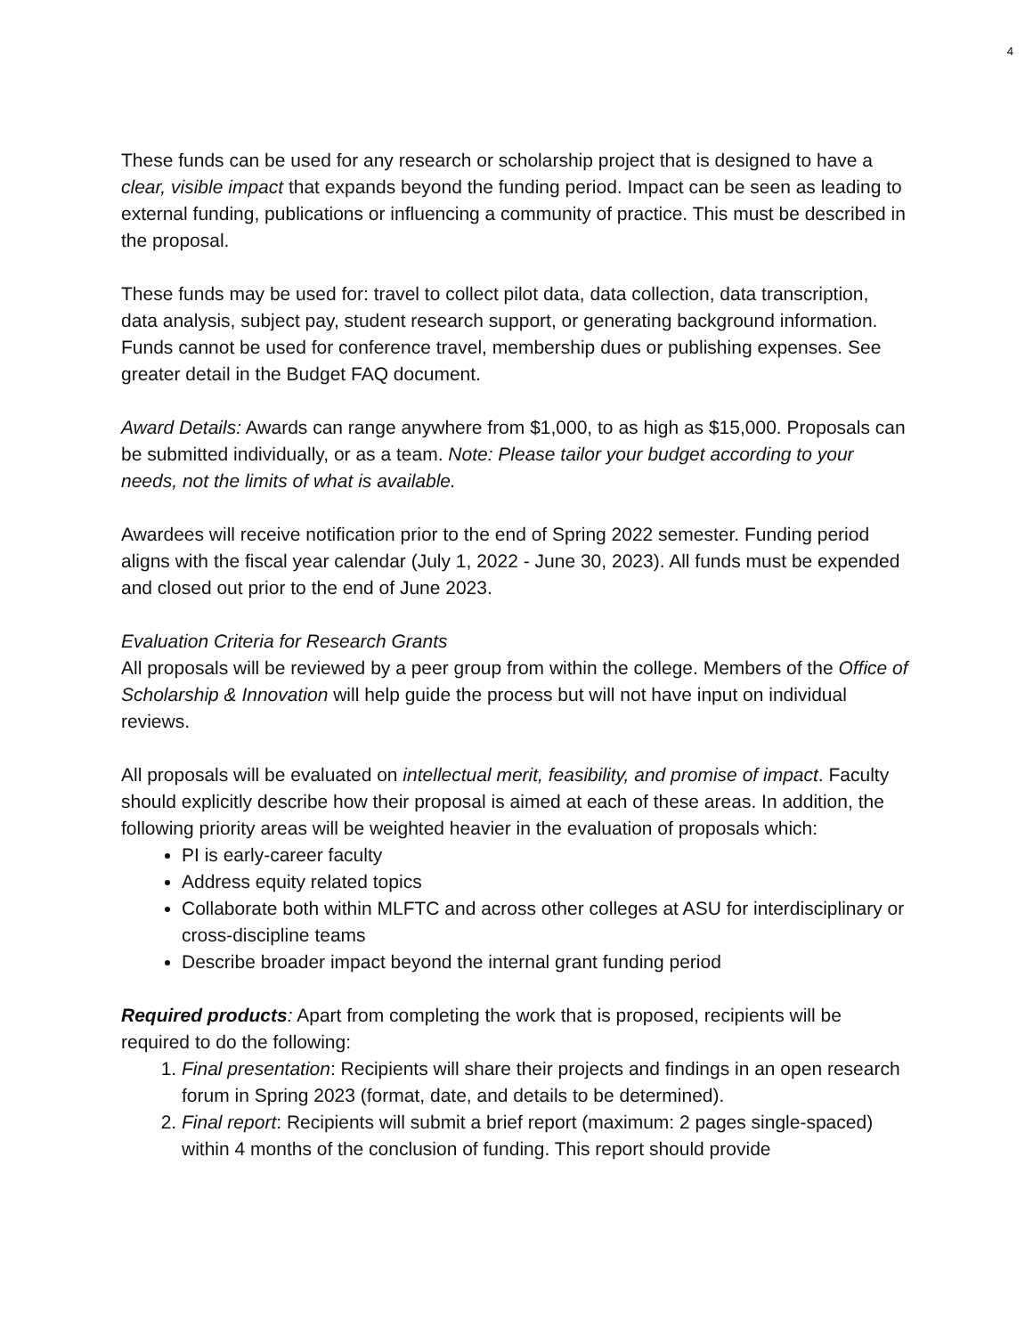4
These funds can be used for any research or scholarship project that is designed to have a clear, visible impact that expands beyond the funding period. Impact can be seen as leading to external funding, publications or influencing a community of practice. This must be described in the proposal.
These funds may be used for: travel to collect pilot data, data collection, data transcription, data analysis, subject pay, student research support, or generating background information. Funds cannot be used for conference travel, membership dues or publishing expenses. See greater detail in the Budget FAQ document.
Award Details: Awards can range anywhere from $1,000, to as high as $15,000. Proposals can be submitted individually, or as a team. Note: Please tailor your budget according to your needs, not the limits of what is available.
Awardees will receive notification prior to the end of Spring 2022 semester. Funding period aligns with the fiscal year calendar (July 1, 2022 - June 30, 2023). All funds must be expended and closed out prior to the end of June 2023.
Evaluation Criteria for Research Grants
All proposals will be reviewed by a peer group from within the college. Members of the Office of Scholarship & Innovation will help guide the process but will not have input on individual reviews.
All proposals will be evaluated on intellectual merit, feasibility, and promise of impact. Faculty should explicitly describe how their proposal is aimed at each of these areas. In addition, the following priority areas will be weighted heavier in the evaluation of proposals which:
PI is early-career faculty
Address equity related topics
Collaborate both within MLFTC and across other colleges at ASU for interdisciplinary or cross-discipline teams
Describe broader impact beyond the internal grant funding period
Required products: Apart from completing the work that is proposed, recipients will be required to do the following:
1. Final presentation: Recipients will share their projects and findings in an open research forum in Spring 2023 (format, date, and details to be determined).
2. Final report: Recipients will submit a brief report (maximum: 2 pages single-spaced) within 4 months of the conclusion of funding. This report should provide